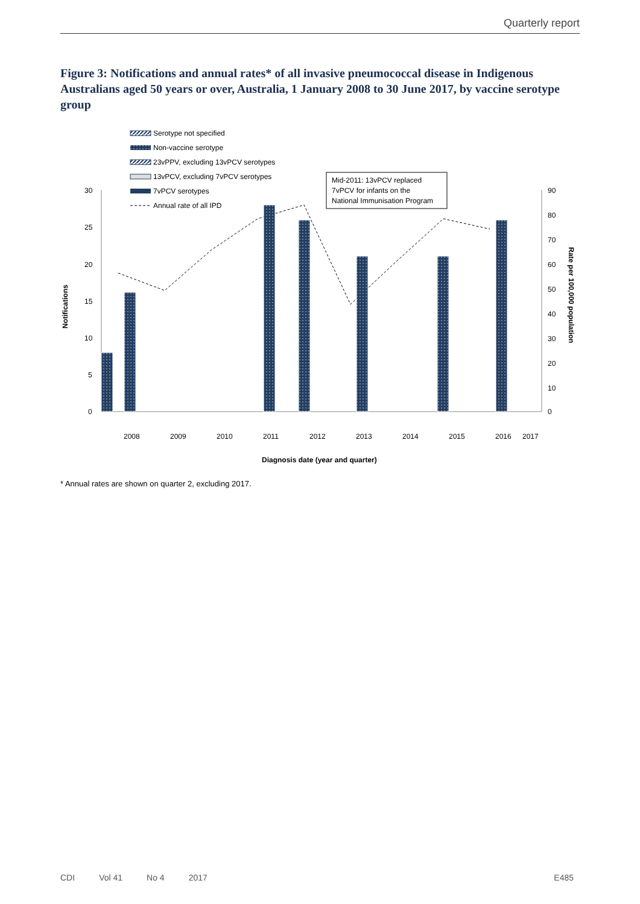Quarterly report
Figure 3: Notifications and annual rates* of all invasive pneumococcal disease in Indigenous Australians aged 50 years or over, Australia, 1 January 2008 to 30 June 2017, by vaccine serotype group
Serotype not specified
Non-vaccine serotype
23vPPV, excluding 13vPCV serotypes
13vPCV, excluding 7vPCV serotypes
7vPCV serotypes
Annual rate of all IPD
Mid-2011: 13vPCV replaced
7vPCV for infants on the
National Immunisation Program
30
25
20
15
10
5
0
90
80
70
60
50
40
30
20
10
0
Notifications
Rate per 100,000 population
2008
2009
2010
2011
2012
2013
2014
2015
2016
2017
Diagnosis date (year and quarter)
* Annual rates are shown on quarter 2, excluding 2017.
CDI Vol 41 No 4 2017 E485